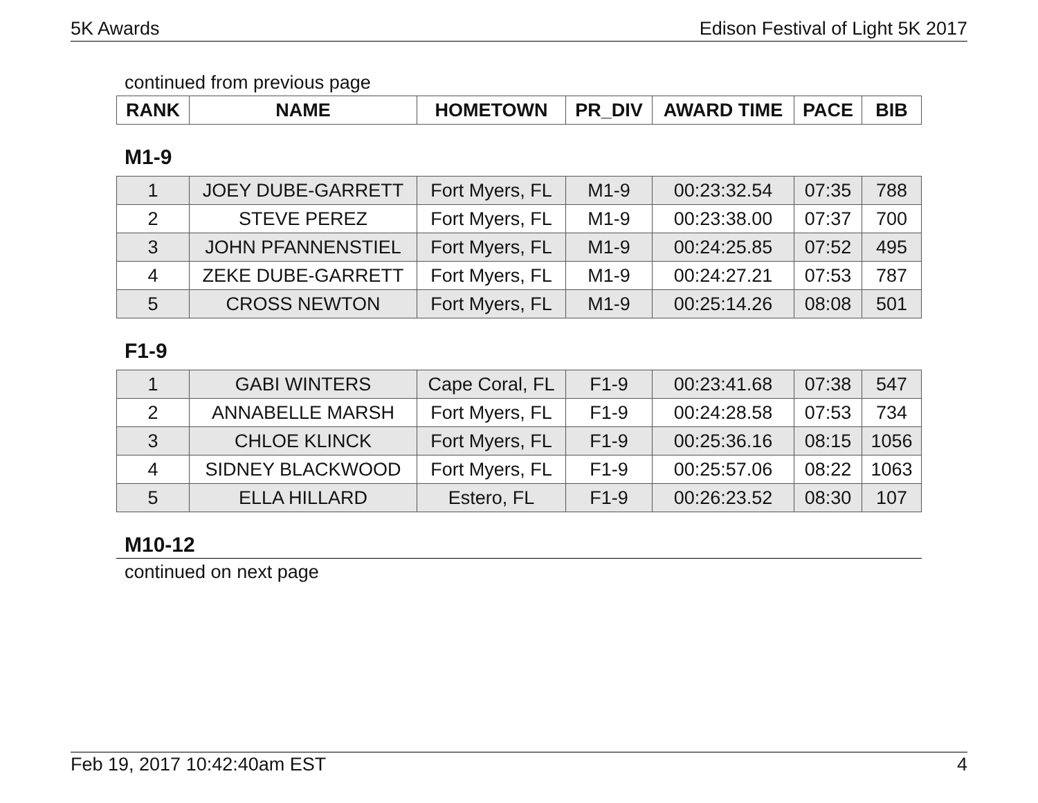5K Awards Edison Festival of Light 5K 2017
continued from previous page
| RANK | NAME | HOMETOWN | PR_DIV | AWARD TIME | PACE | BIB |
| --- | --- | --- | --- | --- | --- | --- |
M1-9
| 1 | JOEY DUBE-GARRETT | Fort Myers, FL | M1-9 | 00:23:32.54 | 07:35 | 788 |
| 2 | STEVE PEREZ | Fort Myers, FL | M1-9 | 00:23:38.00 | 07:37 | 700 |
| 3 | JOHN PFANNENSTIEL | Fort Myers, FL | M1-9 | 00:24:25.85 | 07:52 | 495 |
| 4 | ZEKE DUBE-GARRETT | Fort Myers, FL | M1-9 | 00:24:27.21 | 07:53 | 787 |
| 5 | CROSS NEWTON | Fort Myers, FL | M1-9 | 00:25:14.26 | 08:08 | 501 |
F1-9
| 1 | GABI WINTERS | Cape Coral, FL | F1-9 | 00:23:41.68 | 07:38 | 547 |
| 2 | ANNABELLE MARSH | Fort Myers, FL | F1-9 | 00:24:28.58 | 07:53 | 734 |
| 3 | CHLOE KLINCK | Fort Myers, FL | F1-9 | 00:25:36.16 | 08:15 | 1056 |
| 4 | SIDNEY BLACKWOOD | Fort Myers, FL | F1-9 | 00:25:57.06 | 08:22 | 1063 |
| 5 | ELLA HILLARD | Estero, FL | F1-9 | 00:26:23.52 | 08:30 | 107 |
M10-12
continued on next page
Feb 19, 2017 10:42:40am EST 4